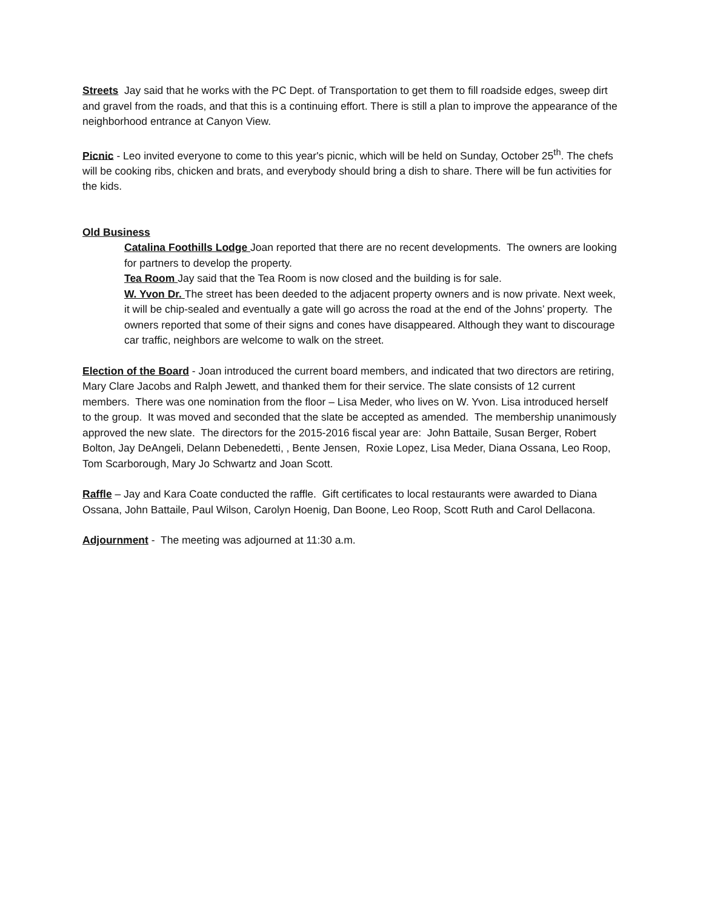Streets Jay said that he works with the PC Dept. of Transportation to get them to fill roadside edges, sweep dirt and gravel from the roads, and that this is a continuing effort. There is still a plan to improve the appearance of the neighborhood entrance at Canyon View.
Picnic - Leo invited everyone to come to this year's picnic, which will be held on Sunday, October 25<sup>th</sup>. The chefs will be cooking ribs, chicken and brats, and everybody should bring a dish to share. There will be fun activities for the kids.
Old Business
Catalina Foothills Lodge Joan reported that there are no recent developments. The owners are looking for partners to develop the property.
Tea Room Jay said that the Tea Room is now closed and the building is for sale.
W. Yvon Dr. The street has been deeded to the adjacent property owners and is now private. Next week, it will be chip-sealed and eventually a gate will go across the road at the end of the Johns’ property. The owners reported that some of their signs and cones have disappeared. Although they want to discourage car traffic, neighbors are welcome to walk on the street.
Election of the Board - Joan introduced the current board members, and indicated that two directors are retiring, Mary Clare Jacobs and Ralph Jewett, and thanked them for their service. The slate consists of 12 current members. There was one nomination from the floor – Lisa Meder, who lives on W. Yvon. Lisa introduced herself to the group. It was moved and seconded that the slate be accepted as amended. The membership unanimously approved the new slate. The directors for the 2015-2016 fiscal year are: John Battaile, Susan Berger, Robert Bolton, Jay DeAngeli, Delann Debenedetti, , Bente Jensen, Roxie Lopez, Lisa Meder, Diana Ossana, Leo Roop, Tom Scarborough, Mary Jo Schwartz and Joan Scott.
Raffle – Jay and Kara Coate conducted the raffle. Gift certificates to local restaurants were awarded to Diana Ossana, John Battaile, Paul Wilson, Carolyn Hoenig, Dan Boone, Leo Roop, Scott Ruth and Carol Dellacona.
Adjournment - The meeting was adjourned at 11:30 a.m.